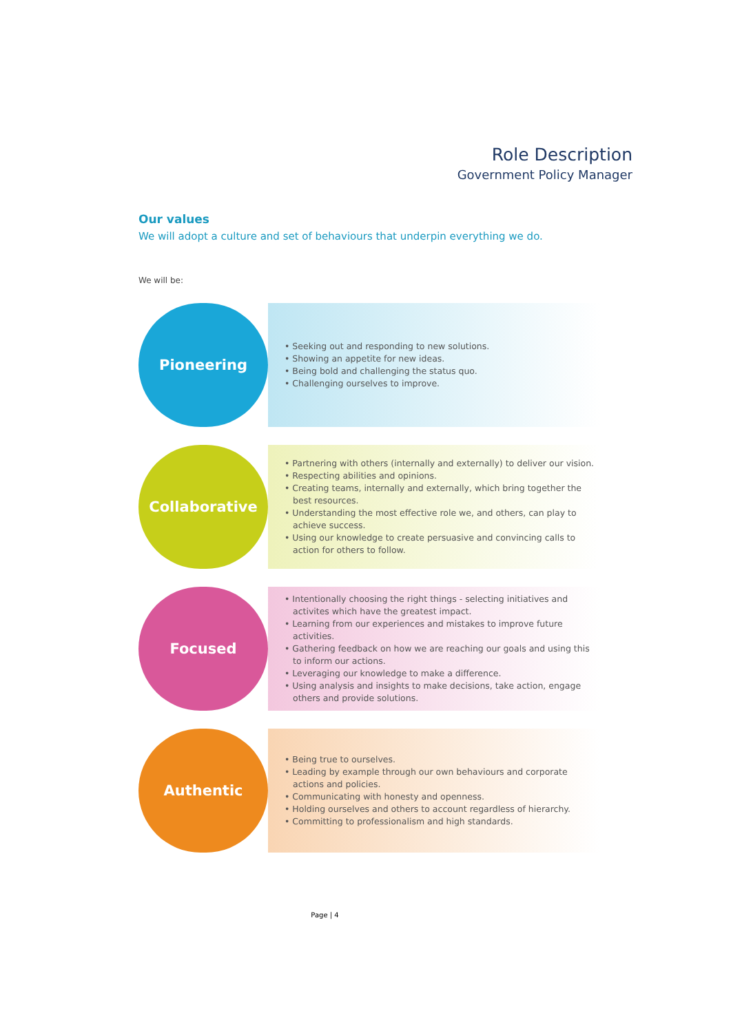Role Description
Government Policy Manager
Our values
We will adopt a culture and set of behaviours that underpin everything we do.
We will be:
Pioneering
• Seeking out and responding to new solutions.
• Showing an appetite for new ideas.
• Being bold and challenging the status quo.
• Challenging ourselves to improve.
Collaborative
• Partnering with others (internally and externally) to deliver our vision.
• Respecting abilities and opinions.
• Creating teams, internally and externally, which bring together the best resources.
• Understanding the most effective role we, and others, can play to achieve success.
• Using our knowledge to create persuasive and convincing calls to action for others to follow.
Focused
• Intentionally choosing the right things - selecting initiatives and activites which have the greatest impact.
• Learning from our experiences and mistakes to improve future activities.
• Gathering feedback on how we are reaching our goals and using this to inform our actions.
• Leveraging our knowledge to make a difference.
• Using analysis and insights to make decisions, take action, engage others and provide solutions.
Authentic
• Being true to ourselves.
• Leading by example through our own behaviours and corporate actions and policies.
• Communicating with honesty and openness.
• Holding ourselves and others to account regardless of hierarchy.
• Committing to professionalism and high standards.
Page | 4